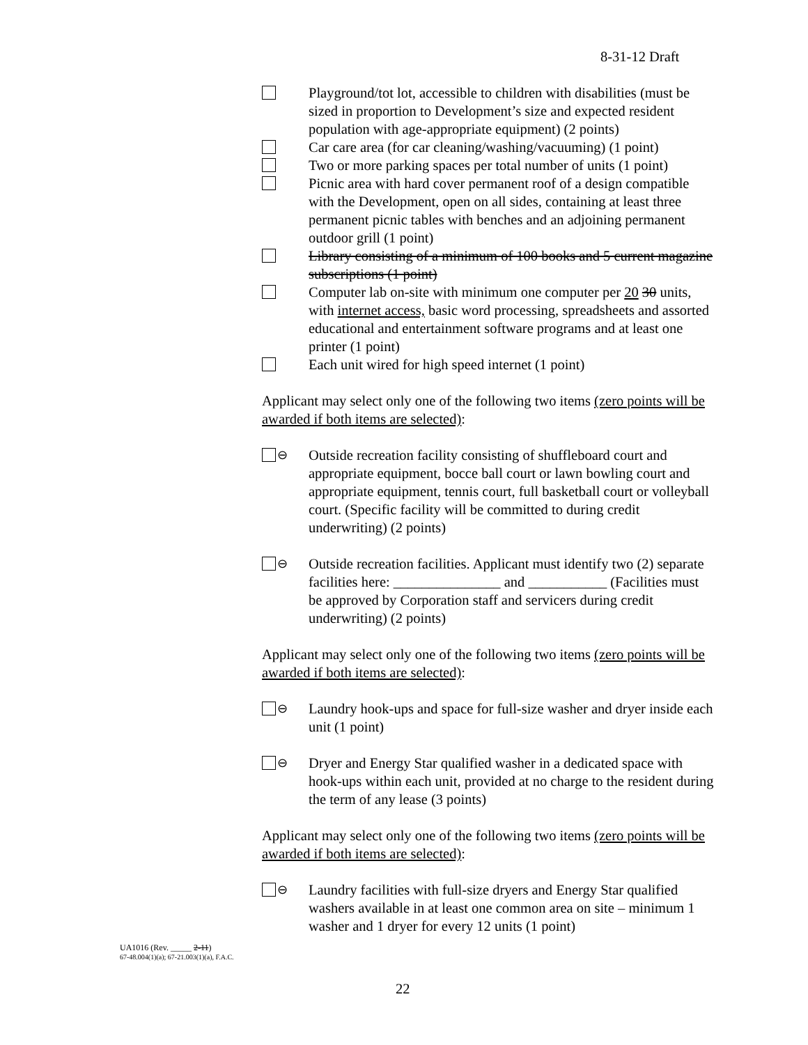8-31-12 Draft
Playground/tot lot, accessible to children with disabilities (must be sized in proportion to Development’s size and expected resident population with age-appropriate equipment) (2 points)
Car care area (for car cleaning/washing/vacuuming) (1 point)
Two or more parking spaces per total number of units (1 point)
Picnic area with hard cover permanent roof of a design compatible with the Development, open on all sides, containing at least three permanent picnic tables with benches and an adjoining permanent outdoor grill (1 point)
Library consisting of a minimum of 100 books and 5 current magazine subscriptions (1 point)
Computer lab on-site with minimum one computer per 20 30 units, with internet access, basic word processing, spreadsheets and assorted educational and entertainment software programs and at least one printer (1 point)
Each unit wired for high speed internet (1 point)
Applicant may select only one of the following two items (zero points will be awarded if both items are selected):
⊖ Outside recreation facility consisting of shuffleboard court and appropriate equipment, bocce ball court or lawn bowling court and appropriate equipment, tennis court, full basketball court or volleyball court. (Specific facility will be committed to during credit underwriting) (2 points)
⊖ Outside recreation facilities. Applicant must identify two (2) separate facilities here: _______________ and ___________ (Facilities must be approved by Corporation staff and servicers during credit underwriting) (2 points)
Applicant may select only one of the following two items (zero points will be awarded if both items are selected):
⊖ Laundry hook-ups and space for full-size washer and dryer inside each unit (1 point)
⊖ Dryer and Energy Star qualified washer in a dedicated space with hook-ups within each unit, provided at no charge to the resident during the term of any lease (3 points)
Applicant may select only one of the following two items (zero points will be awarded if both items are selected):
⊖ Laundry facilities with full-size dryers and Energy Star qualified washers available in at least one common area on site – minimum 1 washer and 1 dryer for every 12 units (1 point)
UA1016 (Rev. _____ 2-11)
67-48.004(1)(a); 67-21.003(1)(a), F.A.C.
22